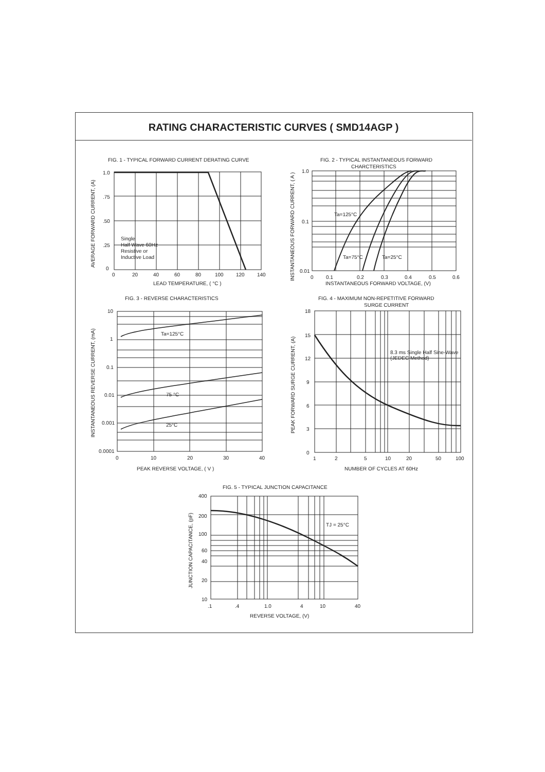RATING CHARACTERISTIC CURVES ( SMD14AGP )
FIG. 1 - TYPICAL FORWARD CURRENT DERATING CURVE
1.0
.75
.50
.25
0
0
20
40
60
80
100
120
140
LEAD TEMPERATURE, ( °C )
Single
Half Wave 60Hz
Resistive or
Inductive Load
AVERAGE FORWARD CURRENT, (A)
FIG. 2 - TYPICAL INSTANTANEOUS FORWARD
CHARCTERISTICS
1.0
0.1
0.01
0
0.1
0.2
0.3
0.4
0.5
0.6
INSTANTANEOUS FORWARD VOLTAGE, (V)
Ta=125°C
Ta=75°C
Ta=25°C
INSTANTANEOUS FORWARD CURRENT, ( A )
FIG. 3 - REVERSE CHARACTERISTICS
10
1
0.1
0.01
0.001
0.0001
0
10
20
30
40
PEAK REVERSE VOLTAGE, ( V )
Ta=125°C
75 °C
25°C
INSTANTANEOUS REVERSE CURRENT, (mA)
FIG. 4 - MAXIMUM NON-REPETITIVE FORWARD
SURGE CURRENT
18
15
12
9
6
3
0
1
2
5
10
20
50
100
NUMBER OF CYCLES AT 60Hz
8.3 ms Single Half Sine-Wave
(JEDEC Method)
PEAK FORWARD SURGE CURRENT, (A)
FIG. 5 - TYPICAL JUNCTION CAPACITANCE
400
200
100
60
40
20
10
.1
.4
1.0
4
10
40
REVERSE VOLTAGE, (V)
TJ = 25°C
JUNCTION CAPACITANCE, (pF)